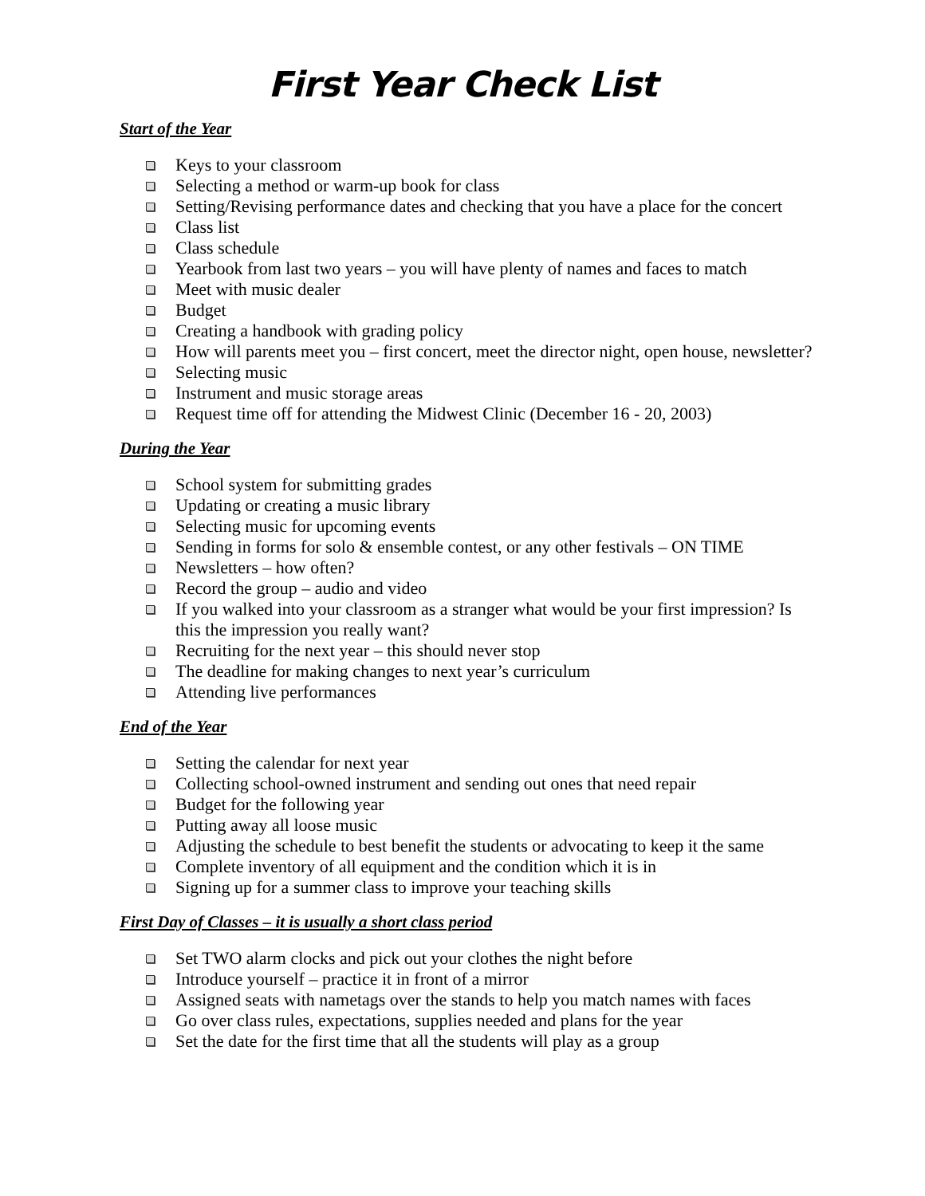First Year Check List
Start of the Year
Keys to your classroom
Selecting a method or warm-up book for class
Setting/Revising performance dates and checking that you have a place for the concert
Class list
Class schedule
Yearbook from last two years – you will have plenty of names and faces to match
Meet with music dealer
Budget
Creating a handbook with grading policy
How will parents meet you – first concert, meet the director night, open house, newsletter?
Selecting music
Instrument and music storage areas
Request time off for attending the Midwest Clinic (December 16 - 20, 2003)
During the Year
School system for submitting grades
Updating or creating a music library
Selecting music for upcoming events
Sending in forms for solo & ensemble contest, or any other festivals – ON TIME
Newsletters – how often?
Record the group – audio and video
If you walked into your classroom as a stranger what would be your first impression? Is this the impression you really want?
Recruiting for the next year – this should never stop
The deadline for making changes to next year’s curriculum
Attending live performances
End of the Year
Setting the calendar for next year
Collecting school-owned instrument and sending out ones that need repair
Budget for the following year
Putting away all loose music
Adjusting the schedule to best benefit the students or advocating to keep it the same
Complete inventory of all equipment and the condition which it is in
Signing up for a summer class to improve your teaching skills
First Day of Classes – it is usually a short class period
Set TWO alarm clocks and pick out your clothes the night before
Introduce yourself – practice it in front of a mirror
Assigned seats with nametags over the stands to help you match names with faces
Go over class rules, expectations, supplies needed and plans for the year
Set the date for the first time that all the students will play as a group